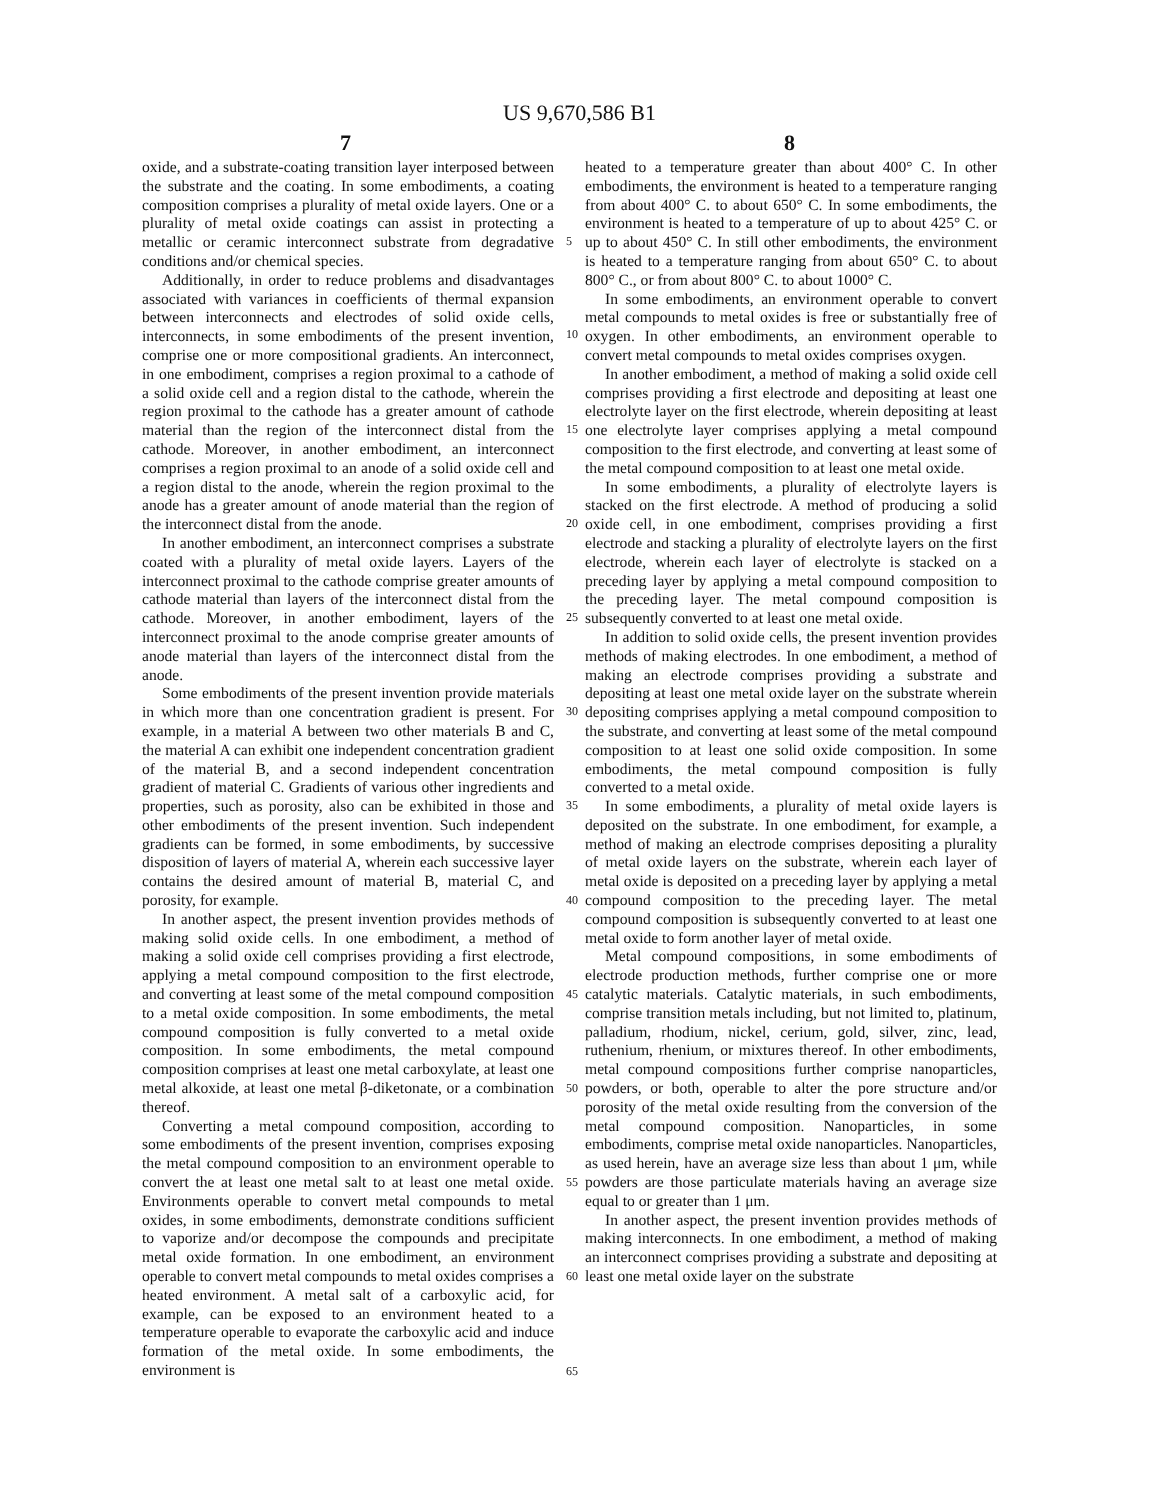US 9,670,586 B1
7 8
oxide, and a substrate-coating transition layer interposed between the substrate and the coating. In some embodiments, a coating composition comprises a plurality of metal oxide layers. One or a plurality of metal oxide coatings can assist in protecting a metallic or ceramic interconnect substrate from degradative conditions and/or chemical species.
Additionally, in order to reduce problems and disadvantages associated with variances in coefficients of thermal expansion between interconnects and electrodes of solid oxide cells, interconnects, in some embodiments of the present invention, comprise one or more compositional gradients. An interconnect, in one embodiment, comprises a region proximal to a cathode of a solid oxide cell and a region distal to the cathode, wherein the region proximal to the cathode has a greater amount of cathode material than the region of the interconnect distal from the cathode. Moreover, in another embodiment, an interconnect comprises a region proximal to an anode of a solid oxide cell and a region distal to the anode, wherein the region proximal to the anode has a greater amount of anode material than the region of the interconnect distal from the anode.
In another embodiment, an interconnect comprises a substrate coated with a plurality of metal oxide layers. Layers of the interconnect proximal to the cathode comprise greater amounts of cathode material than layers of the interconnect distal from the cathode. Moreover, in another embodiment, layers of the interconnect proximal to the anode comprise greater amounts of anode material than layers of the interconnect distal from the anode.
Some embodiments of the present invention provide materials in which more than one concentration gradient is present. For example, in a material A between two other materials B and C, the material A can exhibit one independent concentration gradient of the material B, and a second independent concentration gradient of material C. Gradients of various other ingredients and properties, such as porosity, also can be exhibited in those and other embodiments of the present invention. Such independent gradients can be formed, in some embodiments, by successive disposition of layers of material A, wherein each successive layer contains the desired amount of material B, material C, and porosity, for example.
In another aspect, the present invention provides methods of making solid oxide cells. In one embodiment, a method of making a solid oxide cell comprises providing a first electrode, applying a metal compound composition to the first electrode, and converting at least some of the metal compound composition to a metal oxide composition. In some embodiments, the metal compound composition is fully converted to a metal oxide composition. In some embodiments, the metal compound composition comprises at least one metal carboxylate, at least one metal alkoxide, at least one metal β-diketonate, or a combination thereof.
Converting a metal compound composition, according to some embodiments of the present invention, comprises exposing the metal compound composition to an environment operable to convert the at least one metal salt to at least one metal oxide. Environments operable to convert metal compounds to metal oxides, in some embodiments, demonstrate conditions sufficient to vaporize and/or decompose the compounds and precipitate metal oxide formation. In one embodiment, an environment operable to convert metal compounds to metal oxides comprises a heated environment. A metal salt of a carboxylic acid, for example, can be exposed to an environment heated to a temperature operable to evaporate the carboxylic acid and induce formation of the metal oxide. In some embodiments, the environment is
5
10
15
20
25
30
35
40
45
50
55
60
65
heated to a temperature greater than about 400° C. In other embodiments, the environment is heated to a temperature ranging from about 400° C. to about 650° C. In some embodiments, the environment is heated to a temperature of up to about 425° C. or up to about 450° C. In still other embodiments, the environment is heated to a temperature ranging from about 650° C. to about 800° C., or from about 800° C. to about 1000° C.
In some embodiments, an environment operable to convert metal compounds to metal oxides is free or substantially free of oxygen. In other embodiments, an environment operable to convert metal compounds to metal oxides comprises oxygen.
In another embodiment, a method of making a solid oxide cell comprises providing a first electrode and depositing at least one electrolyte layer on the first electrode, wherein depositing at least one electrolyte layer comprises applying a metal compound composition to the first electrode, and converting at least some of the metal compound composition to at least one metal oxide.
In some embodiments, a plurality of electrolyte layers is stacked on the first electrode. A method of producing a solid oxide cell, in one embodiment, comprises providing a first electrode and stacking a plurality of electrolyte layers on the first electrode, wherein each layer of electrolyte is stacked on a preceding layer by applying a metal compound composition to the preceding layer. The metal compound composition is subsequently converted to at least one metal oxide.
In addition to solid oxide cells, the present invention provides methods of making electrodes. In one embodiment, a method of making an electrode comprises providing a substrate and depositing at least one metal oxide layer on the substrate wherein depositing comprises applying a metal compound composition to the substrate, and converting at least some of the metal compound composition to at least one solid oxide composition. In some embodiments, the metal compound composition is fully converted to a metal oxide.
In some embodiments, a plurality of metal oxide layers is deposited on the substrate. In one embodiment, for example, a method of making an electrode comprises depositing a plurality of metal oxide layers on the substrate, wherein each layer of metal oxide is deposited on a preceding layer by applying a metal compound composition to the preceding layer. The metal compound composition is subsequently converted to at least one metal oxide to form another layer of metal oxide.
Metal compound compositions, in some embodiments of electrode production methods, further comprise one or more catalytic materials. Catalytic materials, in such embodiments, comprise transition metals including, but not limited to, platinum, palladium, rhodium, nickel, cerium, gold, silver, zinc, lead, ruthenium, rhenium, or mixtures thereof. In other embodiments, metal compound compositions further comprise nanoparticles, powders, or both, operable to alter the pore structure and/or porosity of the metal oxide resulting from the conversion of the metal compound composition. Nanoparticles, in some embodiments, comprise metal oxide nanoparticles. Nanoparticles, as used herein, have an average size less than about 1 μm, while powders are those particulate materials having an average size equal to or greater than 1 μm.
In another aspect, the present invention provides methods of making interconnects. In one embodiment, a method of making an interconnect comprises providing a substrate and depositing at least one metal oxide layer on the substrate